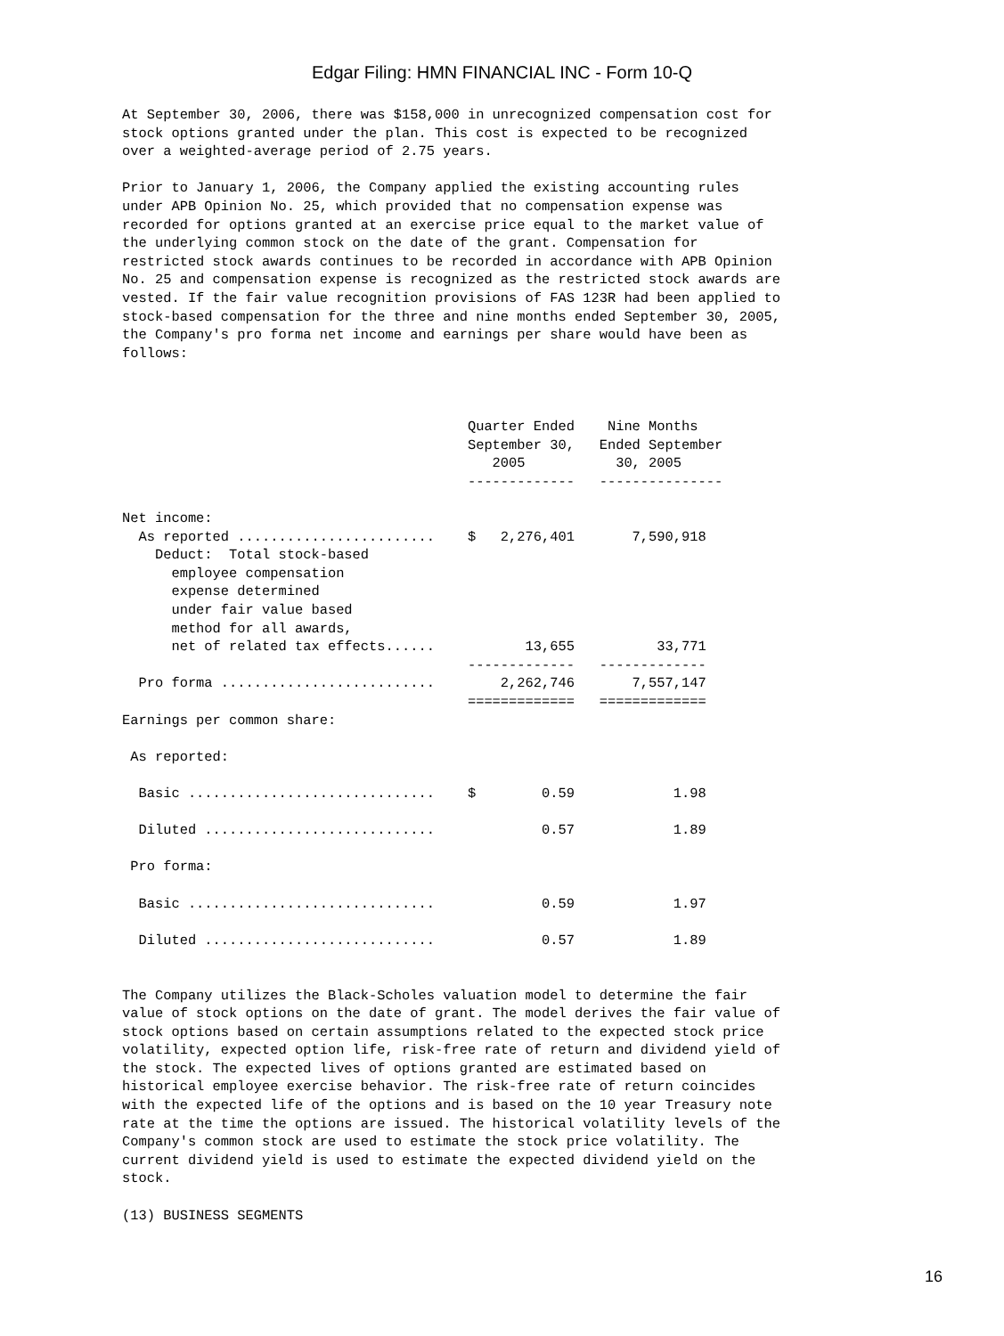Edgar Filing: HMN FINANCIAL INC - Form 10-Q
At September 30, 2006, there was $158,000 in unrecognized compensation cost for
stock options granted under the plan. This cost is expected to be recognized
over a weighted-average period of 2.75 years.

Prior to January 1, 2006, the Company applied the existing accounting rules
under APB Opinion No. 25, which provided that no compensation expense was
recorded for options granted at an exercise price equal to the market value of
the underlying common stock on the date of the grant. Compensation for
restricted stock awards continues to be recorded in accordance with APB Opinion
No. 25 and compensation expense is recognized as the restricted stock awards are
vested. If the fair value recognition provisions of FAS 123R had been applied to
stock-based compensation for the three and nine months ended September 30, 2005,
the Company's pro forma net income and earnings per share would have been as
follows:
                                          Quarter Ended    Nine Months
                                          September 30,   Ended September
                                             2005           30, 2005
                                          -------------   ---------------

Net income:
  As reported ........................    $   2,276,401       7,590,918
    Deduct:  Total stock-based
      employee compensation
      expense determined
      under fair value based
      method for all awards,
      net of related tax effects......           13,655          33,771
                                          -------------   -------------
  Pro forma ..........................        2,262,746       7,557,147
                                          =============   =============
Earnings per common share:

 As reported:

  Basic ..............................    $        0.59            1.98

  Diluted ............................             0.57            1.89

 Pro forma:

  Basic ..............................             0.59            1.97

  Diluted ............................             0.57            1.89


The Company utilizes the Black-Scholes valuation model to determine the fair
value of stock options on the date of grant. The model derives the fair value of
stock options based on certain assumptions related to the expected stock price
volatility, expected option life, risk-free rate of return and dividend yield of
the stock. The expected lives of options granted are estimated based on
historical employee exercise behavior. The risk-free rate of return coincides
with the expected life of the options and is based on the 10 year Treasury note
rate at the time the options are issued. The historical volatility levels of the
Company's common stock are used to estimate the stock price volatility. The
current dividend yield is used to estimate the expected dividend yield on the
stock.

(13) BUSINESS SEGMENTS
16